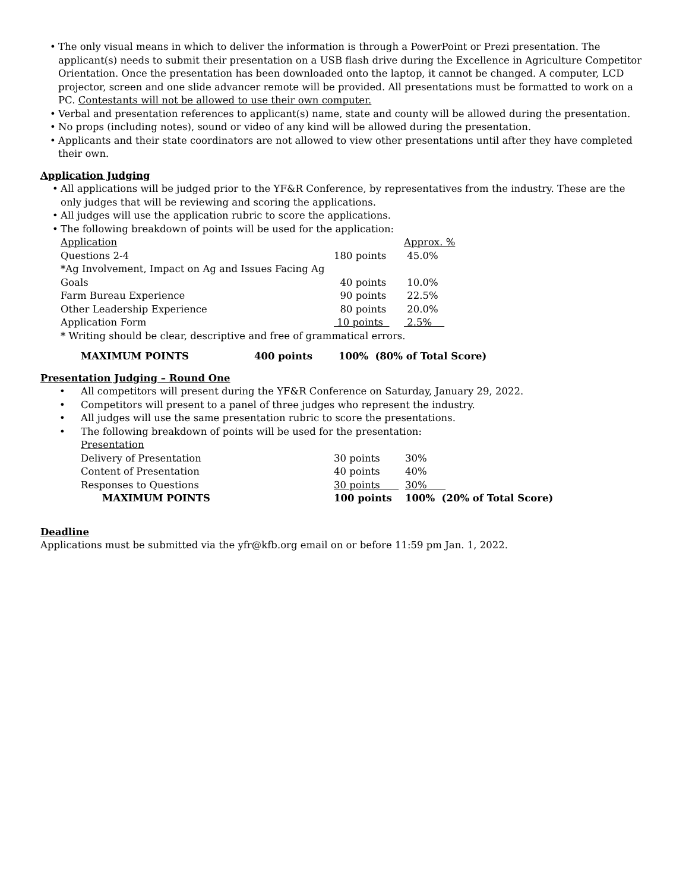• The only visual means in which to deliver the information is through a PowerPoint or Prezi presentation. The applicant(s) needs to submit their presentation on a USB flash drive during the Excellence in Agriculture Competitor Orientation. Once the presentation has been downloaded onto the laptop, it cannot be changed. A computer, LCD projector, screen and one slide advancer remote will be provided. All presentations must be formatted to work on a PC. Contestants will not be allowed to use their own computer.
• Verbal and presentation references to applicant(s) name, state and county will be allowed during the presentation.
• No props (including notes), sound or video of any kind will be allowed during the presentation.
• Applicants and their state coordinators are not allowed to view other presentations until after they have completed their own.
Application Judging
• All applications will be judged prior to the YF&R Conference, by representatives from the industry. These are the only judges that will be reviewing and scoring the applications.
• All judges will use the application rubric to score the applications.
• The following breakdown of points will be used for the application:
| Application | | Approx. % |
| Questions 2-4 | 180 points | 45.0% |
| *Ag Involvement, Impact on Ag and Issues Facing Ag | | |
| Goals | 40 points | 10.0% |
| Farm Bureau Experience | 90 points | 22.5% |
| Other Leadership Experience | 80 points | 20.0% |
| Application Form | 10 points | 2.5% |
| * Writing should be clear, descriptive and free of grammatical errors. | | |
MAXIMUM POINTS 400 points 100% (80% of Total Score)
Presentation Judging – Round One
• All competitors will present during the YF&R Conference on Saturday, January 29, 2022.
• Competitors will present to a panel of three judges who represent the industry.
• All judges will use the same presentation rubric to score the presentations.
• The following breakdown of points will be used for the presentation:
| Presentation | | |
| Delivery of Presentation | 30 points | 30% |
| Content of Presentation | 40 points | 40% |
| Responses to Questions | 30 points | 30% |
| MAXIMUM POINTS | 100 points | 100% (20% of Total Score) |
Deadline
Applications must be submitted via the yfr@kfb.org email on or before 11:59 pm Jan. 1, 2022.